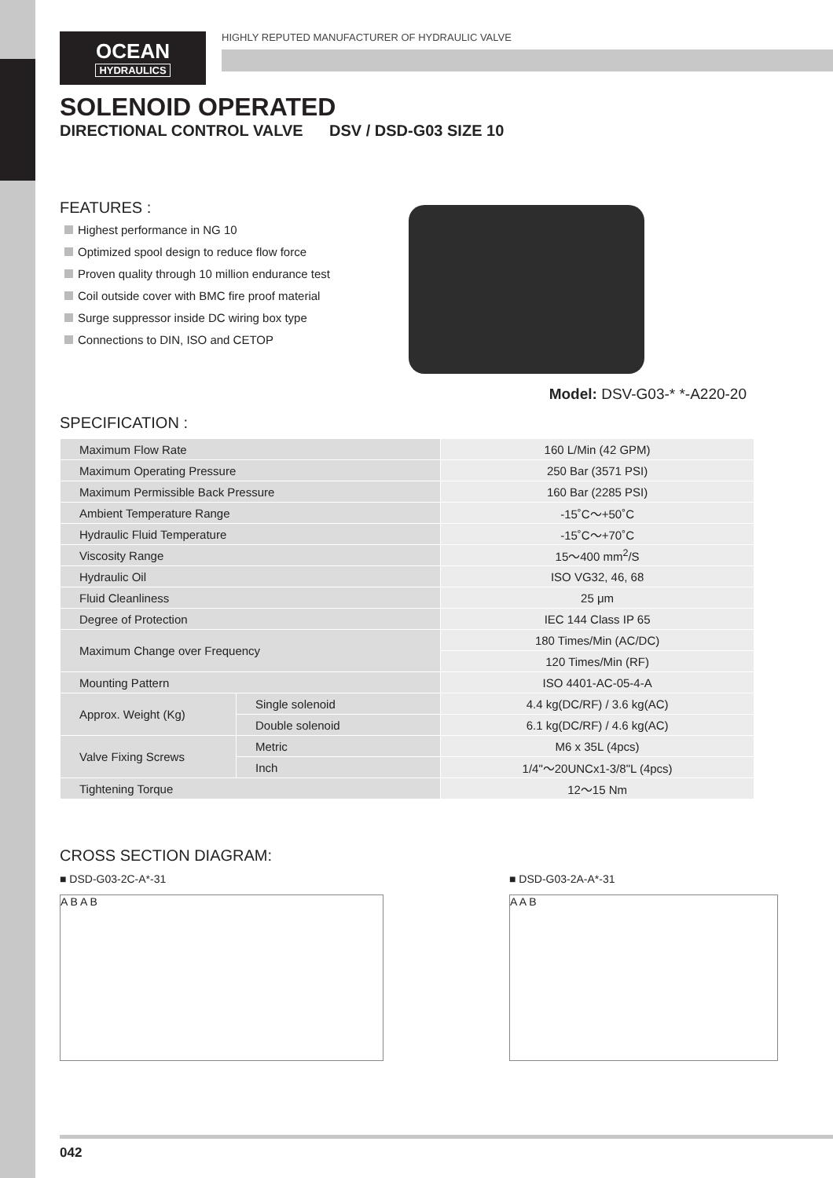OCEAN
HYDRAULICS
HIGHLY REPUTED MANUFACTURER OF HYDRAULIC VALVE
SOLENOID OPERATED
DIRECTIONAL CONTROL VALVE DSV / DSD-G03 SIZE 10
FEATURES :
Highest performance in NG 10
Optimized spool design to reduce flow force
Proven quality through 10 million endurance test
Coil outside cover with BMC fire proof material
Surge suppressor inside DC wiring box type
Connections to DIN, ISO and CETOP
Model: DSV-G03-* *-A220-20
SPECIFICATION :
| Maximum Flow Rate | | 160 L/Min (42 GPM) |
| Maximum Operating Pressure | | 250 Bar (3571 PSI) |
| Maximum Permissible Back Pressure | | 160 Bar (2285 PSI) |
| Ambient Temperature Range | | -15˚C～+50˚C |
| Hydraulic Fluid Temperature | | -15˚C～+70˚C |
| Viscosity Range | | 15～400 mm<sup>2</sup>/S |
| Hydraulic Oil | | ISO VG32, 46, 68 |
| Fluid Cleanliness | | 25 μm |
| Degree of Protection | | IEC 144 Class IP 65 |
| Maximum Change over Frequency | | 180 Times/Min (AC/DC) |
| | | 120 Times/Min (RF) |
| Mounting Pattern | | ISO 4401-AC-05-4-A |
| Approx. Weight (Kg) | Single solenoid | 4.4 kg(DC/RF) / 3.6 kg(AC) |
| | Double solenoid | 6.1 kg(DC/RF) / 4.6 kg(AC) |
| Valve Fixing Screws | Metric | M6 x 35L (4pcs) |
| | Inch | 1/4"～20UNCx1-3/8"L (4pcs) |
| Tightening Torque | | 12～15 Nm |
CROSS SECTION DIAGRAM:
■ DSD-G03-2C-A*-31
A B A B
■ DSD-G03-2A-A*-31
A A B
042